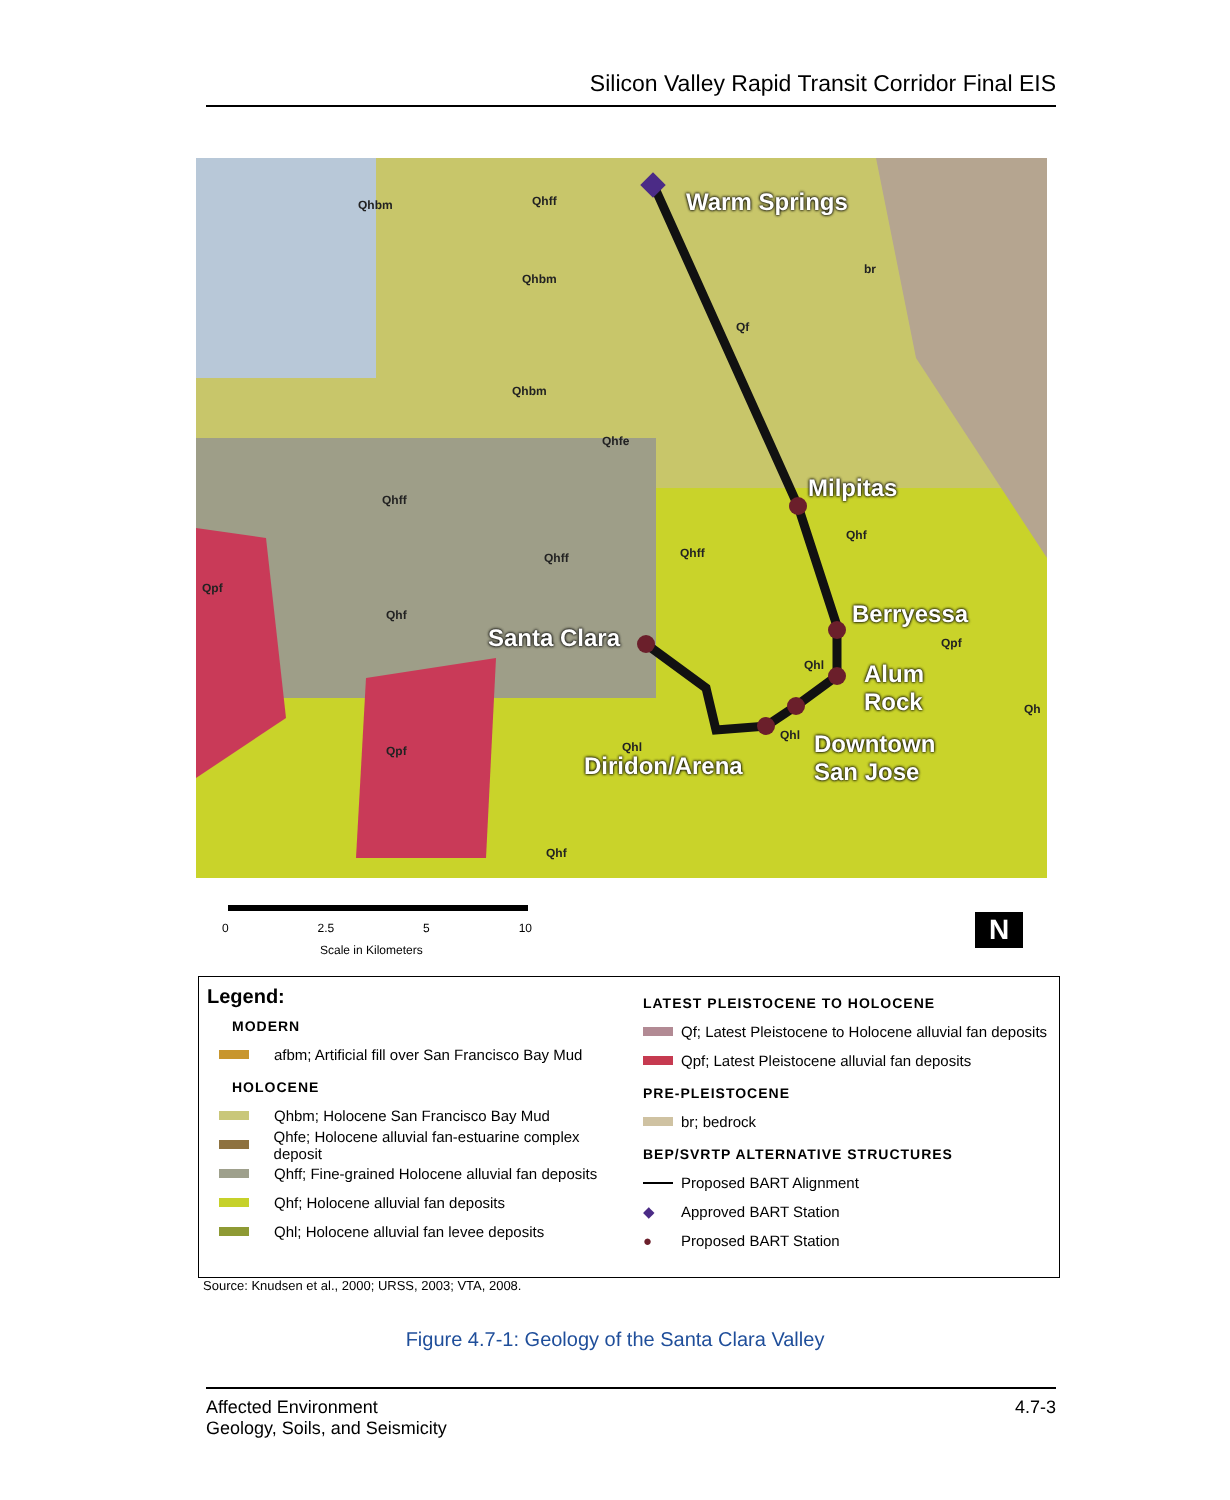Silicon Valley Rapid Transit Corridor Final EIS
Qhbm Qhff
Qhbm
Qhbm
Qhfe
Qf
br
Qhff
Qhff Qhff
Qhf
Qpf
Qhf
Qpf
Qhl
Qh
Qhl
Qhl
Qpf
Qhf
Warm Springs
Milpitas
Berryessa
Santa Clara
Alum
Rock
Downtown
San Jose
Diridon/Arena
0 2.5 5 10
Scale in Kilometers
N
Legend:
MODERN
afbm; Artificial fill over San Francisco Bay Mud
HOLOCENE
Qhbm; Holocene San Francisco Bay Mud
Qhfe; Holocene alluvial fan-estuarine complex deposit
Qhff; Fine-grained Holocene alluvial fan deposits
Qhf; Holocene alluvial fan deposits
Qhl; Holocene alluvial fan levee deposits
LATEST PLEISTOCENE TO HOLOCENE
Qf; Latest Pleistocene to Holocene alluvial fan deposits
Qpf; Latest Pleistocene alluvial fan deposits
PRE-PLEISTOCENE
br; bedrock
BEP/SVRTP ALTERNATIVE STRUCTURES
Proposed BART Alignment
◆ Approved BART Station
● Proposed BART Station
Source: Knudsen et al., 2000; URSS, 2003; VTA, 2008.
Figure 4.7-1: Geology of the Santa Clara Valley
Affected Environment
Geology, Soils, and Seismicity
4.7-3